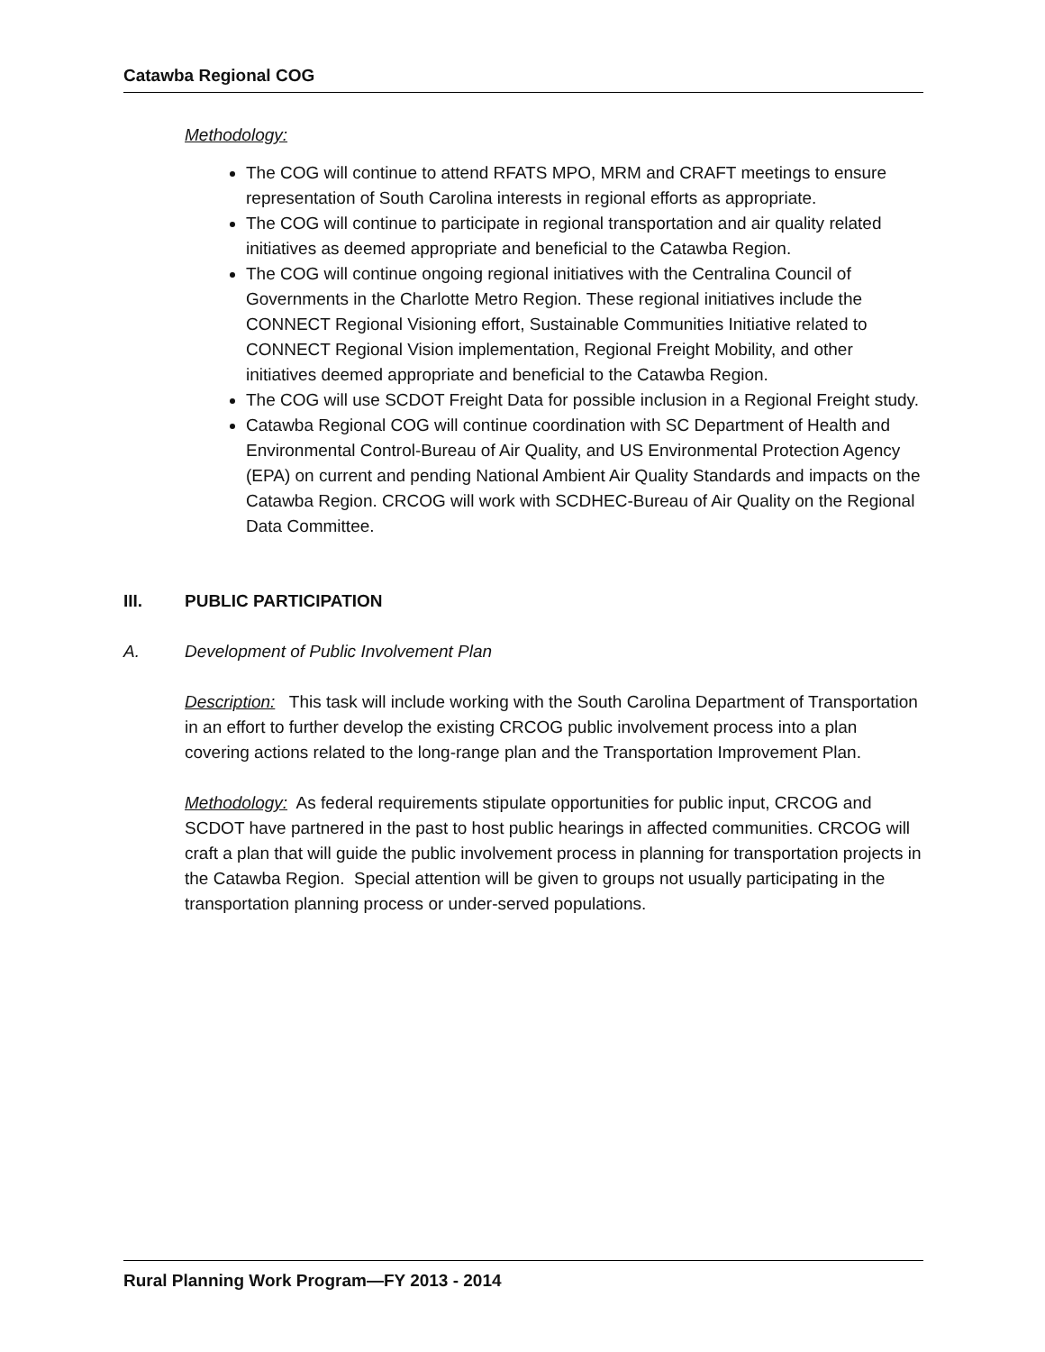Catawba Regional COG
Methodology:
The COG will continue to attend RFATS MPO, MRM and CRAFT meetings to ensure representation of South Carolina interests in regional efforts as appropriate.
The COG will continue to participate in regional transportation and air quality related initiatives as deemed appropriate and beneficial to the Catawba Region.
The COG will continue ongoing regional initiatives with the Centralina Council of Governments in the Charlotte Metro Region. These regional initiatives include the CONNECT Regional Visioning effort, Sustainable Communities Initiative related to CONNECT Regional Vision implementation, Regional Freight Mobility, and other initiatives deemed appropriate and beneficial to the Catawba Region.
The COG will use SCDOT Freight Data for possible inclusion in a Regional Freight study.
Catawba Regional COG will continue coordination with SC Department of Health and Environmental Control-Bureau of Air Quality, and US Environmental Protection Agency (EPA) on current and pending National Ambient Air Quality Standards and impacts on the Catawba Region. CRCOG will work with SCDHEC-Bureau of Air Quality on the Regional Data Committee.
III. PUBLIC PARTICIPATION
A. Development of Public Involvement Plan
Description: This task will include working with the South Carolina Department of Transportation in an effort to further develop the existing CRCOG public involvement process into a plan covering actions related to the long-range plan and the Transportation Improvement Plan.
Methodology: As federal requirements stipulate opportunities for public input, CRCOG and SCDOT have partnered in the past to host public hearings in affected communities. CRCOG will craft a plan that will guide the public involvement process in planning for transportation projects in the Catawba Region. Special attention will be given to groups not usually participating in the transportation planning process or under-served populations.
Rural Planning Work Program—FY 2013 - 2014